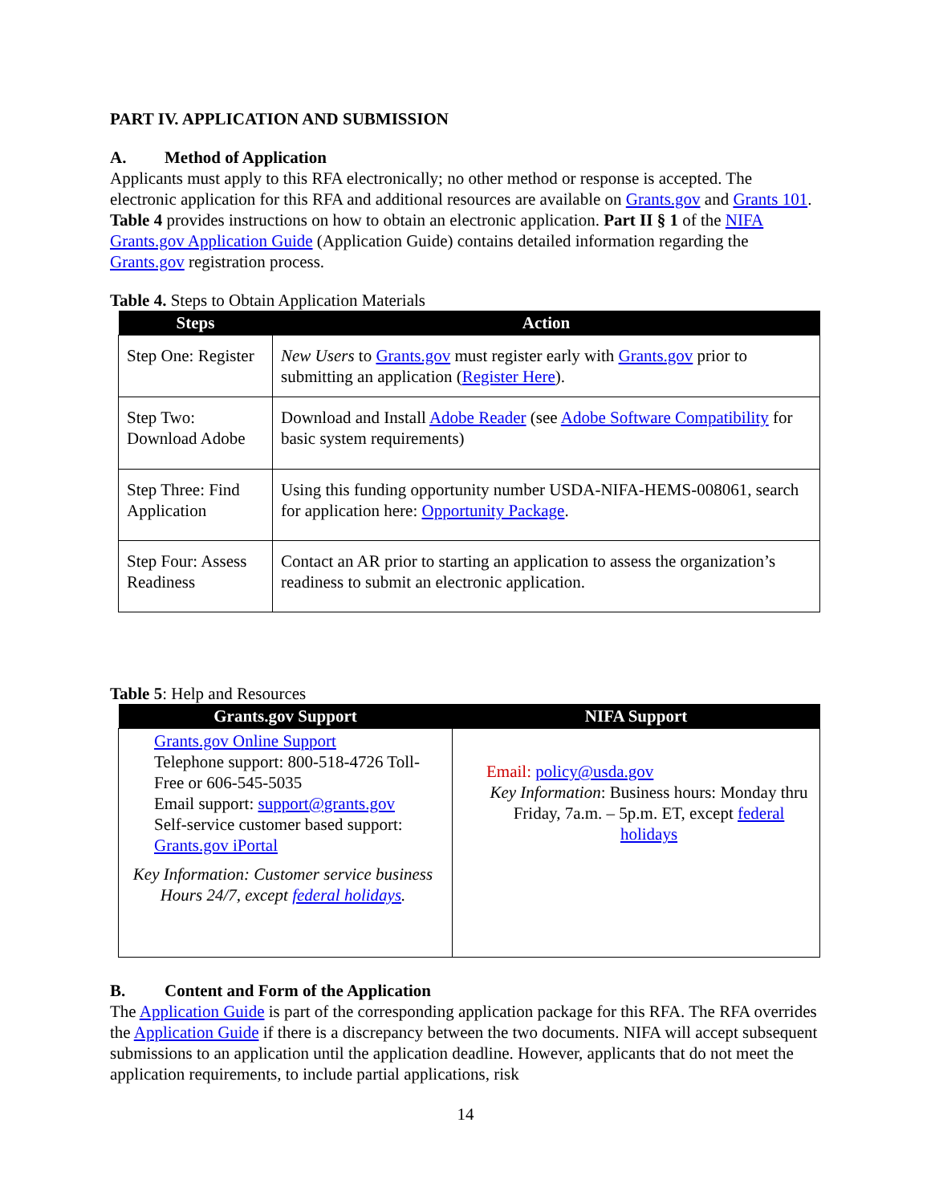PART IV. APPLICATION AND SUBMISSION
A. Method of Application
Applicants must apply to this RFA electronically; no other method or response is accepted. The electronic application for this RFA and additional resources are available on Grants.gov and Grants 101. Table 4 provides instructions on how to obtain an electronic application. Part II § 1 of the NIFA Grants.gov Application Guide (Application Guide) contains detailed information regarding the Grants.gov registration process.
Table 4. Steps to Obtain Application Materials
| Steps | Action |
| --- | --- |
| Step One: Register | New Users to Grants.gov must register early with Grants.gov prior to submitting an application ( Register Here ). |
| Step Two: Download Adobe | Download and Install Adobe Reader (see Adobe Software Compatibility for basic system requirements) |
| Step Three: Find Application | Using this funding opportunity number USDA-NIFA-HEMS-008061, search for application here: Opportunity Package . |
| Step Four: Assess Readiness | Contact an AR prior to starting an application to assess the organization’s readiness to submit an electronic application. |
Table 5: Help and Resources
| Grants.gov Support | NIFA Support |
| --- | --- |
| Grants.gov Online Support Telephone support: 800-518-4726 Toll-Free or 606-545-5035 Email support: support@grants.gov Self-service customer based support: Grants.gov iPortal Key Information: Customer service business Hours 24/7, except federal holidays . | Email: policy@usda.gov Key Information : Business hours: Monday thru Friday, 7a.m. – 5p.m. ET, except federal holidays |
B. Content and Form of the Application
The Application Guide is part of the corresponding application package for this RFA. The RFA overrides the Application Guide if there is a discrepancy between the two documents. NIFA will accept subsequent submissions to an application until the application deadline. However, applicants that do not meet the application requirements, to include partial applications, risk
14